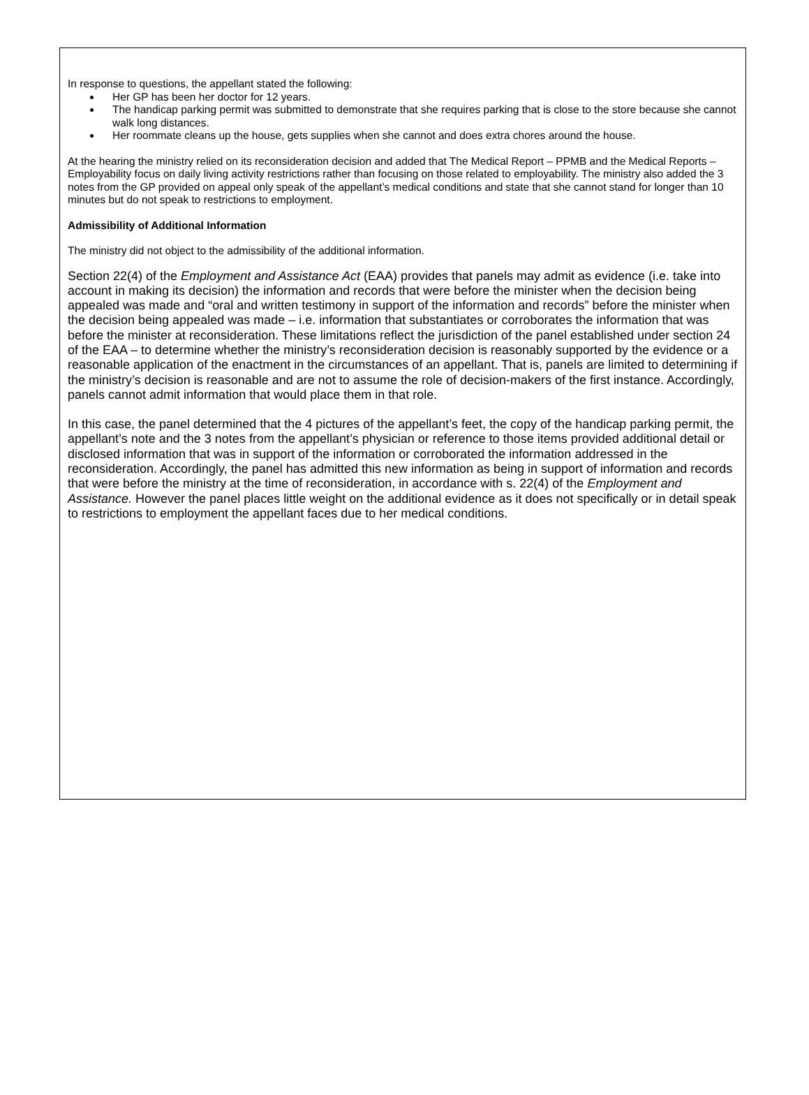In response to questions, the appellant stated the following:
Her GP has been her doctor for 12 years.
The handicap parking permit was submitted to demonstrate that she requires parking that is close to the store because she cannot walk long distances.
Her roommate cleans up the house, gets supplies when she cannot and does extra chores around the house.
At the hearing the ministry relied on its reconsideration decision and added that The Medical Report – PPMB and the Medical Reports – Employability focus on daily living activity restrictions rather than focusing on those related to employability. The ministry also added the 3 notes from the GP provided on appeal only speak of the appellant’s medical conditions and state that she cannot stand for longer than 10 minutes but do not speak to restrictions to employment.
Admissibility of Additional Information
The ministry did not object to the admissibility of the additional information.
Section 22(4) of the Employment and Assistance Act (EAA) provides that panels may admit as evidence (i.e. take into account in making its decision) the information and records that were before the minister when the decision being appealed was made and “oral and written testimony in support of the information and records” before the minister when the decision being appealed was made – i.e. information that substantiates or corroborates the information that was before the minister at reconsideration. These limitations reflect the jurisdiction of the panel established under section 24 of the EAA – to determine whether the ministry’s reconsideration decision is reasonably supported by the evidence or a reasonable application of the enactment in the circumstances of an appellant. That is, panels are limited to determining if the ministry’s decision is reasonable and are not to assume the role of decision-makers of the first instance. Accordingly, panels cannot admit information that would place them in that role.
In this case, the panel determined that the 4 pictures of the appellant’s feet, the copy of the handicap parking permit, the appellant’s note and the 3 notes from the appellant’s physician or reference to those items provided additional detail or disclosed information that was in support of the information or corroborated the information addressed in the reconsideration. Accordingly, the panel has admitted this new information as being in support of information and records that were before the ministry at the time of reconsideration, in accordance with s. 22(4) of the Employment and Assistance. However the panel places little weight on the additional evidence as it does not specifically or in detail speak to restrictions to employment the appellant faces due to her medical conditions.